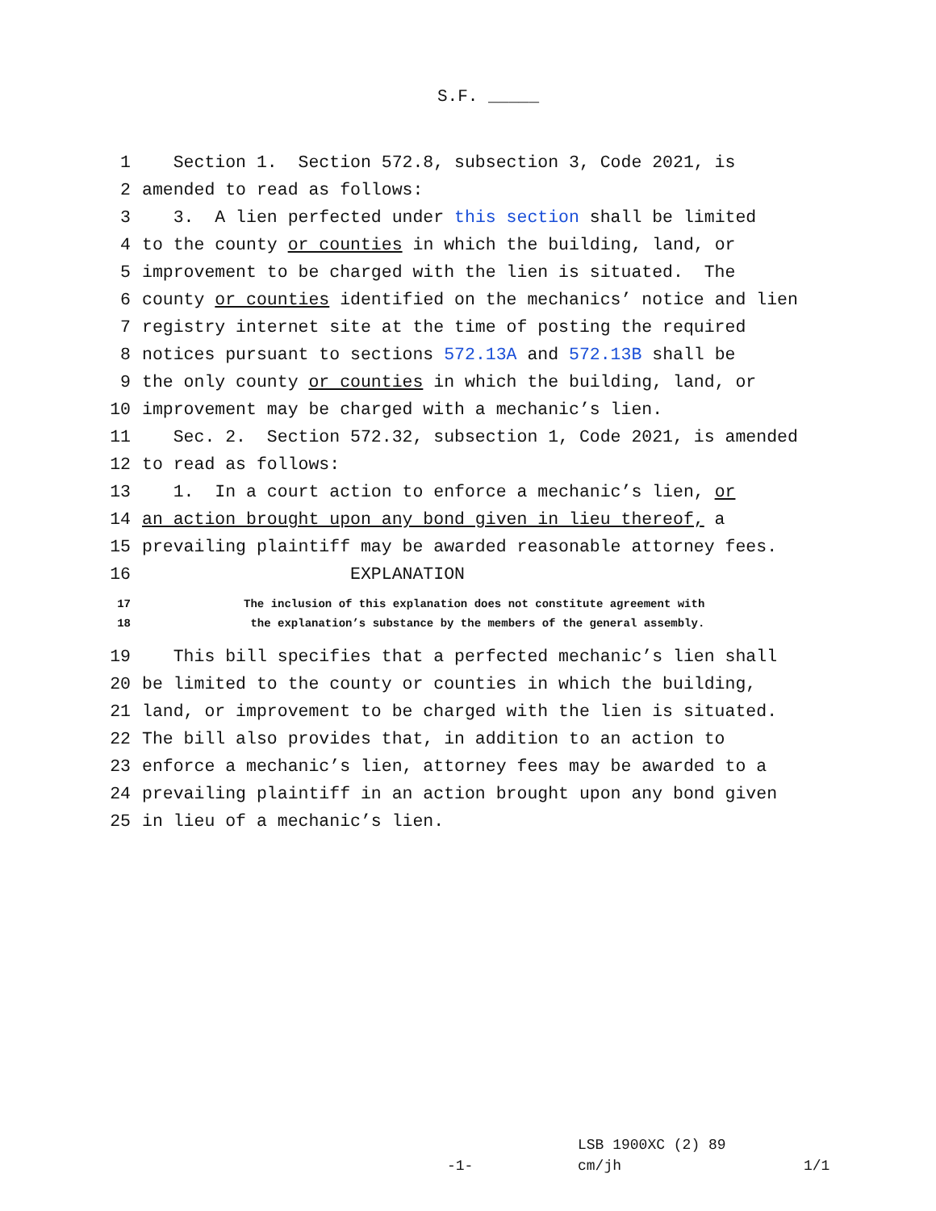S.F. _____
1 Section 1. Section 572.8, subsection 3, Code 2021, is
2 amended to read as follows:
3 3. A lien perfected under this section shall be limited
4 to the county or counties in which the building, land, or
5 improvement to be charged with the lien is situated. The
6 county or counties identified on the mechanics’ notice and lien
7 registry internet site at the time of posting the required
8 notices pursuant to sections 572.13A and 572.13B shall be
9 the only county or counties in which the building, land, or
10 improvement may be charged with a mechanic’s lien.
11 Sec. 2. Section 572.32, subsection 1, Code 2021, is amended
12 to read as follows:
13 1. In a court action to enforce a mechanic’s lien, or
14 an action brought upon any bond given in lieu thereof, a
15 prevailing plaintiff may be awarded reasonable attorney fees.
16 EXPLANATION
17 The inclusion of this explanation does not constitute agreement with
18 the explanation’s substance by the members of the general assembly.
19 This bill specifies that a perfected mechanic’s lien shall
20 be limited to the county or counties in which the building,
21 land, or improvement to be charged with the lien is situated.
22 The bill also provides that, in addition to an action to
23 enforce a mechanic’s lien, attorney fees may be awarded to a
24 prevailing plaintiff in an action brought upon any bond given
25 in lieu of a mechanic’s lien.
LSB 1900XC (2) 89
-1- cm/jh 1/1